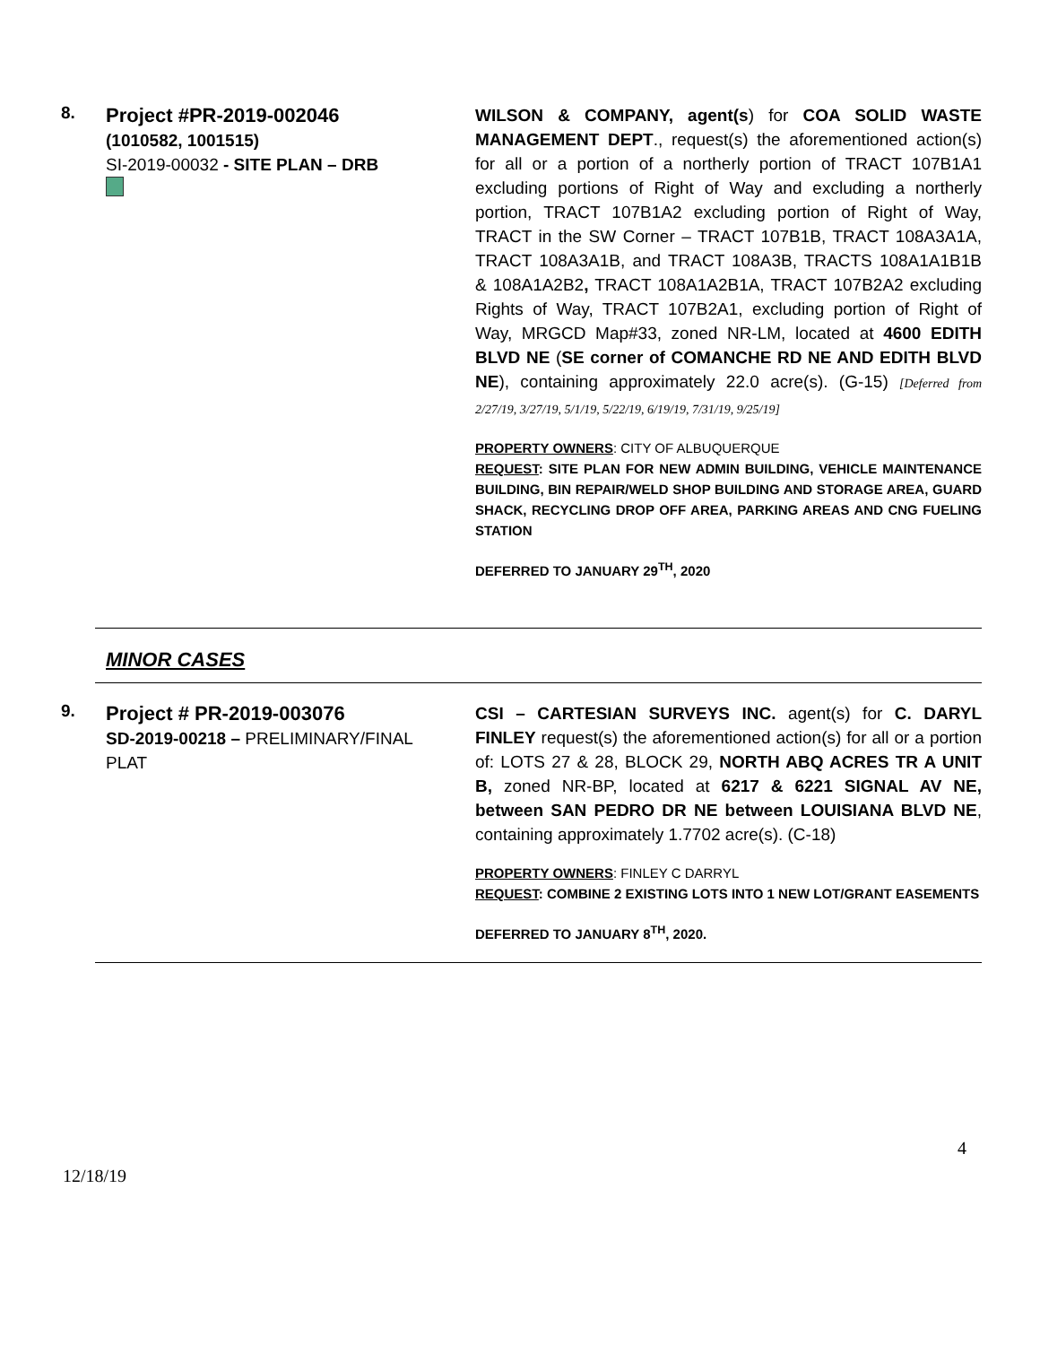8.
Project #PR-2019-002046
(1010582, 1001515)
SI-2019-00032 - SITE PLAN – DRB
WILSON & COMPANY, agent(s) for COA SOLID WASTE MANAGEMENT DEPT., request(s) the aforementioned action(s) for all or a portion of a northerly portion of TRACT 107B1A1 excluding portions of Right of Way and excluding a northerly portion, TRACT 107B1A2 excluding portion of Right of Way, TRACT in the SW Corner – TRACT 107B1B, TRACT 108A3A1A, TRACT 108A3A1B, and TRACT 108A3B, TRACTS 108A1A1B1B & 108A1A2B2, TRACT 108A1A2B1A, TRACT 107B2A2 excluding Rights of Way, TRACT 107B2A1, excluding portion of Right of Way, MRGCD Map#33, zoned NR-LM, located at 4600 EDITH BLVD NE (SE corner of COMANCHE RD NE AND EDITH BLVD NE), containing approximately 22.0 acre(s). (G-15) [Deferred from 2/27/19, 3/27/19, 5/1/19, 5/22/19, 6/19/19, 7/31/19, 9/25/19]
PROPERTY OWNERS: CITY OF ALBUQUERQUE
REQUEST: SITE PLAN FOR NEW ADMIN BUILDING, VEHICLE MAINTENANCE BUILDING, BIN REPAIR/WELD SHOP BUILDING AND STORAGE AREA, GUARD SHACK, RECYCLING DROP OFF AREA, PARKING AREAS AND CNG FUELING STATION
DEFERRED TO JANUARY 29<sup>TH</sup>, 2020
MINOR CASES
9.
Project # PR-2019-003076
SD-2019-00218 – PRELIMINARY/FINAL PLAT
CSI – CARTESIAN SURVEYS INC. agent(s) for C. DARYL FINLEY request(s) the aforementioned action(s) for all or a portion of: LOTS 27 & 28, BLOCK 29, NORTH ABQ ACRES TR A UNIT B, zoned NR-BP, located at 6217 & 6221 SIGNAL AV NE, between SAN PEDRO DR NE between LOUISIANA BLVD NE, containing approximately 1.7702 acre(s). (C-18)
PROPERTY OWNERS: FINLEY C DARRYL
REQUEST: COMBINE 2 EXISTING LOTS INTO 1 NEW LOT/GRANT EASEMENTS
DEFERRED TO JANUARY 8<sup>TH</sup>, 2020.
4
12/18/19